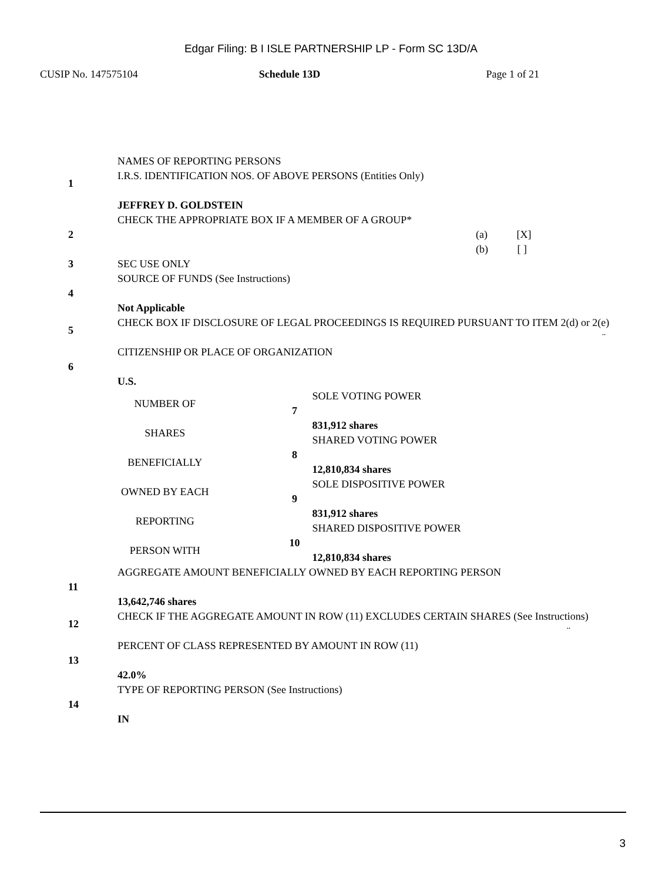Edgar Filing: B I ISLE PARTNERSHIP LP - Form SC 13D/A
CUSIP No. 147575104 Schedule 13D Page 1 of 21
| 1 | NAMES OF REPORTING PERSONS I.R.S. IDENTIFICATION NOS. OF ABOVE PERSONS (Entities Only) JEFFREY D. GOLDSTEIN | | |
| 2 | CHECK THE APPROPRIATE BOX IF A MEMBER OF A GROUP* (a) [X] (b) [ ] | | |
| 3 | SEC USE ONLY | | |
| 4 | SOURCE OF FUNDS (See Instructions) Not Applicable | | |
| 5 | CHECK BOX IF DISCLOSURE OF LEGAL PROCEEDINGS IS REQUIRED PURSUANT TO ITEM 2(d) or 2(e) ¨ | | |
| 6 | CITIZENSHIP OR PLACE OF ORGANIZATION U.S. | | |
| NUMBER OF SHARES BENEFICIALLY OWNED BY EACH REPORTING PERSON WITH | | 7 | SOLE VOTING POWER |
| | | | 831,912 shares |
| | | 8 | SHARED VOTING POWER |
| | | | 12,810,834 shares |
| | | 9 | SOLE DISPOSITIVE POWER |
| | | | 831,912 shares |
| | | 10 | SHARED DISPOSITIVE POWER |
| | | | 12,810,834 shares |
| 11 | AGGREGATE AMOUNT BENEFICIALLY OWNED BY EACH REPORTING PERSON 13,642,746 shares | | |
| 12 | CHECK IF THE AGGREGATE AMOUNT IN ROW (11) EXCLUDES CERTAIN SHARES (See Instructions) ¨ | | |
| 13 | PERCENT OF CLASS REPRESENTED BY AMOUNT IN ROW (11) 42.0% | | |
| 14 | TYPE OF REPORTING PERSON (See Instructions) IN | | |
3